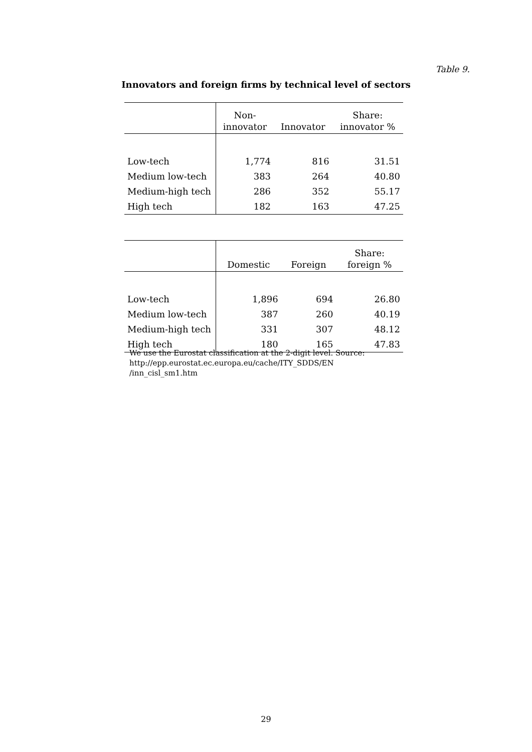Table 9.
Innovators and foreign firms by technical level of sectors
| | Non- innovator | Innovator | Share: innovator % |
| --- | --- | --- | --- |
| Low-tech | 1,774 | 816 | 31.51 |
| Medium low-tech | 383 | 264 | 40.80 |
| Medium-high tech | 286 | 352 | 55.17 |
| High tech | 182 | 163 | 47.25 |
| | Domestic | Foreign | Share: foreign % |
| --- | --- | --- | --- |
| Low-tech | 1,896 | 694 | 26.80 |
| Medium low-tech | 387 | 260 | 40.19 |
| Medium-high tech | 331 | 307 | 48.12 |
| High tech | 180 | 165 | 47.83 |
We use the Eurostat classification at the 2-digit level. Source:
http://epp.eurostat.ec.europa.eu/cache/ITY_SDDS/EN
/inn_cisl_sm1.htm
29